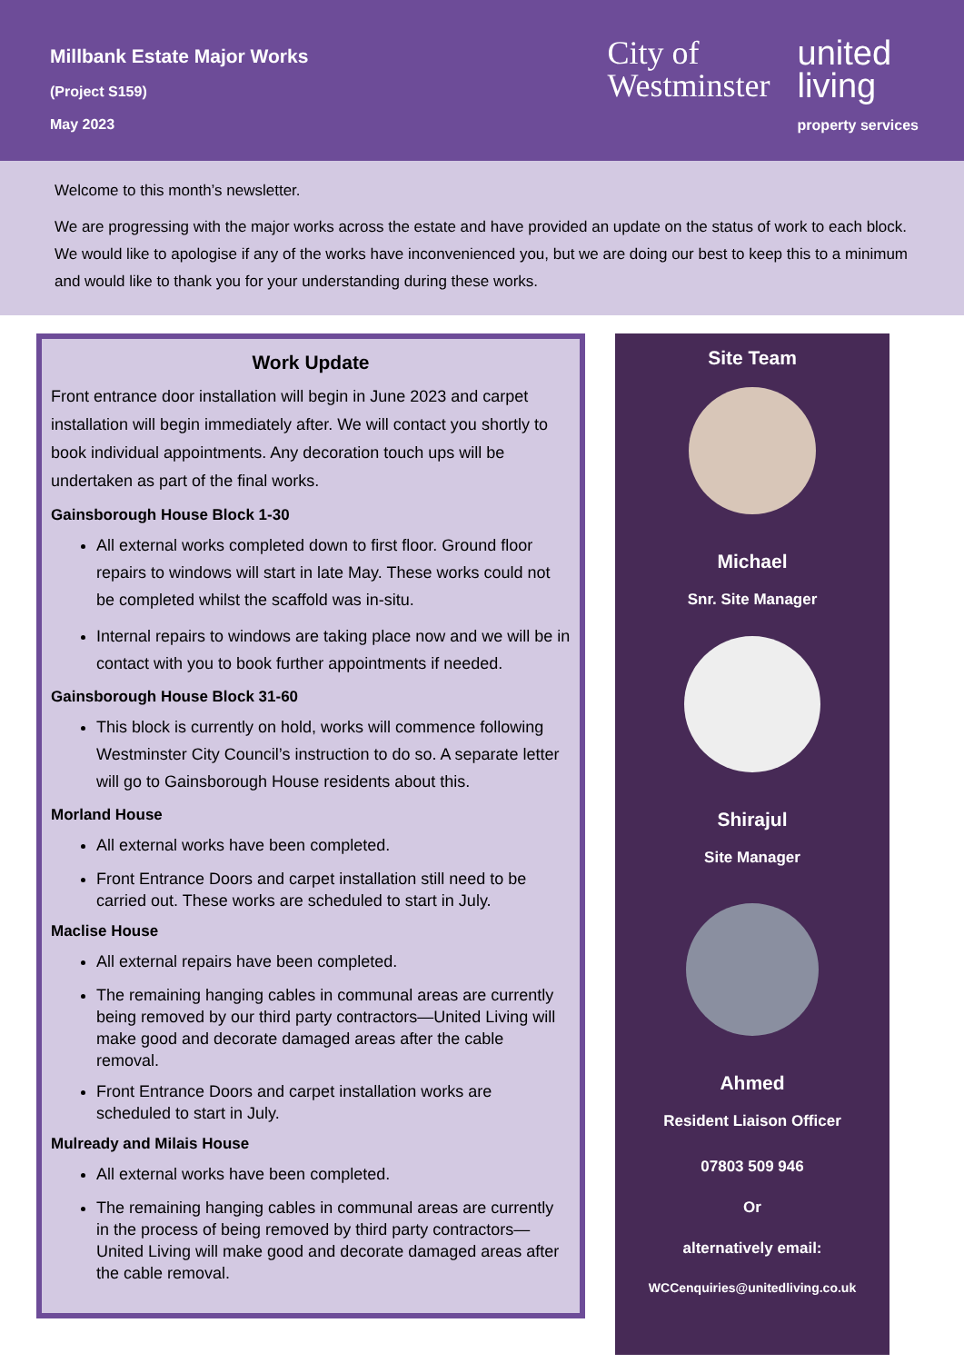Millbank Estate Major Works
(Project S159)
May 2023
City of
Westminster
united
living
property services
Welcome to this month’s newsletter.
We are progressing with the major works across the estate and have provided an update on the status of work to each block. We would like to apologise if any of the works have inconvenienced you, but we are doing our best to keep this to a minimum and would like to thank you for your understanding during these works.
Work Update
Front entrance door installation will begin in June 2023 and carpet installation will begin immediately after. We will contact you shortly to book individual appointments. Any decoration touch ups will be undertaken as part of the final works.
Gainsborough House Block 1-30
All external works completed down to first floor. Ground floor repairs to windows will start in late May. These works could not be completed whilst the scaffold was in-situ.
Internal repairs to windows are taking place now and we will be in contact with you to book further appointments if needed.
Gainsborough House Block 31-60
This block is currently on hold, works will commence following Westminster City Council’s instruction to do so. A separate letter will go to Gainsborough House residents about this.
Morland House
All external works have been completed.
Front Entrance Doors and carpet installation still need to be carried out. These works are scheduled to start in July.
Maclise House
All external repairs have been completed.
The remaining hanging cables in communal areas are currently being removed by our third party contractors—United Living will make good and decorate damaged areas after the cable removal.
Front Entrance Doors and carpet installation works are scheduled to start in July.
Mulready and Milais House
All external works have been completed.
The remaining hanging cables in communal areas are currently in the process of being removed by third party contractors—United Living will make good and decorate damaged areas after the cable removal.
Site Team
Michael
Snr. Site Manager
Shirajul
Site Manager
Ahmed
Resident Liaison Officer
07803 509 946
Or
alternatively email:
WCCenquiries@unitedliving.co.uk